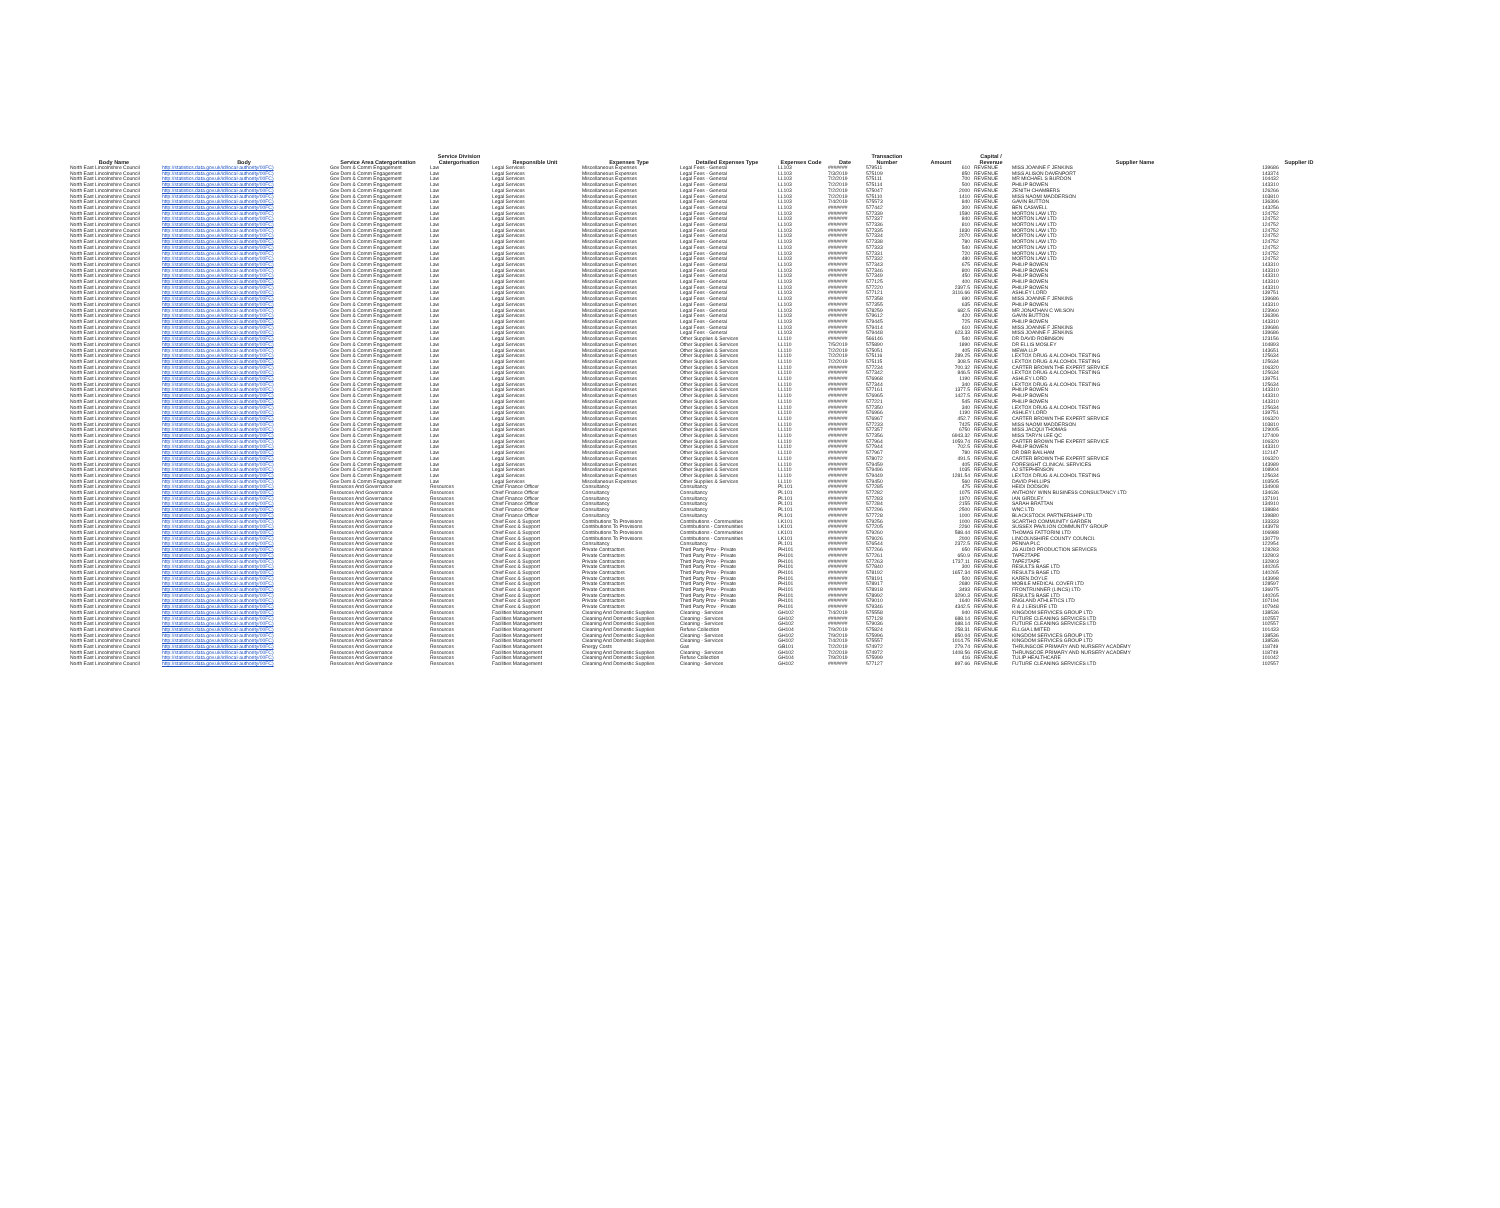| Body Name | Body | Service Area Catergorisation | Service Division Catergorisation | Responsible Unit | Expenses Type | Detailed Expenses Type | Expenses Code | Date | Transaction Number | Amount | Capital / Revenue | Supplier Name | Supplier ID |
| --- | --- | --- | --- | --- | --- | --- | --- | --- | --- | --- | --- | --- | --- |
| North East Lincolnshire Council | http://statistics.data.gov.uk/id/local-authority/00FC) | Gov Dem & Comm Engagement | Law | Legal Services | Miscellaneous Expenses | Legal Fees - General | LL103 | ####### | 579511 | 610 | REVENUE | MISS JOANNE F JENKINS | 139686 |
| North East Lincolnshire Council | http://statistics.data.gov.uk/id/local-authority/00FC) | Gov Dem & Comm Engagement | Law | Legal Services | Miscellaneous Expenses | Legal Fees - General | LL103 | 7/3/2019 | 575109 | 850 | REVENUE | MISS ALISON DAVENPORT | 143374 |
| North East Lincolnshire Council | http://statistics.data.gov.uk/id/local-authority/00FC) | Gov Dem & Comm Engagement | Law | Legal Services | Miscellaneous Expenses | Legal Fees - General | LL103 | 7/2/2019 | 575111 | 700 | REVENUE | MR MICHAEL S BURDON | 104432 |
| North East Lincolnshire Council | http://statistics.data.gov.uk/id/local-authority/00FC) | Gov Dem & Comm Engagement | Law | Legal Services | Miscellaneous Expenses | Legal Fees - General | LL103 | 7/2/2019 | 575114 | 500 | REVENUE | PHILIP BOWEN | 143310 |
| North East Lincolnshire Council | http://statistics.data.gov.uk/id/local-authority/00FC) | Gov Dem & Comm Engagement | Law | Legal Services | Miscellaneous Expenses | Legal Fees - General | LL103 | 7/2/2019 | 575047 | 2000 | REVENUE | ZENITH CHAMBERS | 126266 |
| North East Lincolnshire Council | http://statistics.data.gov.uk/id/local-authority/00FC) | Gov Dem & Comm Engagement | Law | Legal Services | Miscellaneous Expenses | Legal Fees - General | LL103 | 7/2/2019 | 575110 | 1410 | REVENUE | MISS NAOMI MADDERSON | 103810 |
| North East Lincolnshire Council | http://statistics.data.gov.uk/id/local-authority/00FC) | Gov Dem & Comm Engagement | Law | Legal Services | Miscellaneous Expenses | Legal Fees - General | LL103 | 7/4/2019 | 575573 | 840 | REVENUE | GAVIN BUTTON | 136396 |
| North East Lincolnshire Council | http://statistics.data.gov.uk/id/local-authority/00FC) | Gov Dem & Comm Engagement | Law | Legal Services | Miscellaneous Expenses | Legal Fees - General | LL103 | ####### | 577442 | 300 | REVENUE | BEN CASWELL | 143256 |
| North East Lincolnshire Council | http://statistics.data.gov.uk/id/local-authority/00FC) | Gov Dem & Comm Engagement | Law | Legal Services | Miscellaneous Expenses | Legal Fees - General | LL103 | ####### | 577339 | 1590 | REVENUE | MORTON LAW LTD | 124752 |
| North East Lincolnshire Council | http://statistics.data.gov.uk/id/local-authority/00FC) | Gov Dem & Comm Engagement | Law | Legal Services | Miscellaneous Expenses | Legal Fees - General | LL103 | ####### | 577337 | 840 | REVENUE | MORTON LAW LTD | 124752 |
| North East Lincolnshire Council | http://statistics.data.gov.uk/id/local-authority/00FC) | Gov Dem & Comm Engagement | Law | Legal Services | Miscellaneous Expenses | Legal Fees - General | LL103 | ####### | 577336 | 810 | REVENUE | MORTON LAW LTD | 124752 |
| North East Lincolnshire Council | http://statistics.data.gov.uk/id/local-authority/00FC) | Gov Dem & Comm Engagement | Law | Legal Services | Miscellaneous Expenses | Legal Fees - General | LL103 | ####### | 577335 | 1830 | REVENUE | MORTON LAW LTD | 124752 |
| North East Lincolnshire Council | http://statistics.data.gov.uk/id/local-authority/00FC) | Gov Dem & Comm Engagement | Law | Legal Services | Miscellaneous Expenses | Legal Fees - General | LL103 | ####### | 577334 | 2070 | REVENUE | MORTON LAW LTD | 124752 |
| North East Lincolnshire Council | http://statistics.data.gov.uk/id/local-authority/00FC) | Gov Dem & Comm Engagement | Law | Legal Services | Miscellaneous Expenses | Legal Fees - General | LL103 | ####### | 577338 | 780 | REVENUE | MORTON LAW LTD | 124752 |
| North East Lincolnshire Council | http://statistics.data.gov.uk/id/local-authority/00FC) | Gov Dem & Comm Engagement | Law | Legal Services | Miscellaneous Expenses | Legal Fees - General | LL103 | ####### | 577333 | 540 | REVENUE | MORTON LAW LTD | 124752 |
| North East Lincolnshire Council | http://statistics.data.gov.uk/id/local-authority/00FC) | Gov Dem & Comm Engagement | Law | Legal Services | Miscellaneous Expenses | Legal Fees - General | LL103 | ####### | 577331 | 720 | REVENUE | MORTON LAW LTD | 124752 |
| North East Lincolnshire Council | http://statistics.data.gov.uk/id/local-authority/00FC) | Gov Dem & Comm Engagement | Law | Legal Services | Miscellaneous Expenses | Legal Fees - General | LL103 | ####### | 577332 | 480 | REVENUE | MORTON LAW LTD | 124752 |
| North East Lincolnshire Council | http://statistics.data.gov.uk/id/local-authority/00FC) | Gov Dem & Comm Engagement | Law | Legal Services | Miscellaneous Expenses | Legal Fees - General | LL103 | ####### | 577343 | 675 | REVENUE | PHILIP BOWEN | 143310 |
| North East Lincolnshire Council | http://statistics.data.gov.uk/id/local-authority/00FC) | Gov Dem & Comm Engagement | Law | Legal Services | Miscellaneous Expenses | Legal Fees - General | LL103 | ####### | 577346 | 800 | REVENUE | PHILIP BOWEN | 143310 |
| North East Lincolnshire Council | http://statistics.data.gov.uk/id/local-authority/00FC) | Gov Dem & Comm Engagement | Law | Legal Services | Miscellaneous Expenses | Legal Fees - General | LL103 | ####### | 577349 | 450 | REVENUE | PHILIP BOWEN | 143310 |
| North East Lincolnshire Council | http://statistics.data.gov.uk/id/local-authority/00FC) | Gov Dem & Comm Engagement | Law | Legal Services | Miscellaneous Expenses | Legal Fees - General | LL103 | ####### | 577125 | 400 | REVENUE | PHILIP BOWEN | 143310 |
| North East Lincolnshire Council | http://statistics.data.gov.uk/id/local-authority/00FC) | Gov Dem & Comm Engagement | Law | Legal Services | Miscellaneous Expenses | Legal Fees - General | LL103 | ####### | 577220 | 2397.5 | REVENUE | PHILIP BOWEN | 143310 |
| North East Lincolnshire Council | http://statistics.data.gov.uk/id/local-authority/00FC) | Gov Dem & Comm Engagement | Law | Legal Services | Miscellaneous Expenses | Legal Fees - General | LL103 | ####### | 577121 | 3116.66 | REVENUE | ASHLEY LORD | 139751 |
| North East Lincolnshire Council | http://statistics.data.gov.uk/id/local-authority/00FC) | Gov Dem & Comm Engagement | Law | Legal Services | Miscellaneous Expenses | Legal Fees - General | LL103 | ####### | 577358 | 690 | REVENUE | MISS JOANNE F JENKINS | 139686 |
| North East Lincolnshire Council | http://statistics.data.gov.uk/id/local-authority/00FC) | Gov Dem & Comm Engagement | Law | Legal Services | Miscellaneous Expenses | Legal Fees - General | LL103 | ####### | 577355 | 635 | REVENUE | PHILIP BOWEN | 143310 |
| North East Lincolnshire Council | http://statistics.data.gov.uk/id/local-authority/00FC) | Gov Dem & Comm Engagement | Law | Legal Services | Miscellaneous Expenses | Legal Fees - General | LL103 | ####### | 578259 | 682.5 | REVENUE | MR JONATHAN C WILSON | 123960 |
| North East Lincolnshire Council | http://statistics.data.gov.uk/id/local-authority/00FC) | Gov Dem & Comm Engagement | Law | Legal Services | Miscellaneous Expenses | Legal Fees - General | LL103 | ####### | 579612 | 420 | REVENUE | GAVIN BUTTON | 136396 |
| North East Lincolnshire Council | http://statistics.data.gov.uk/id/local-authority/00FC) | Gov Dem & Comm Engagement | Law | Legal Services | Miscellaneous Expenses | Legal Fees - General | LL103 | ####### | 579445 | 725 | REVENUE | PHILIP BOWEN | 143310 |
| North East Lincolnshire Council | http://statistics.data.gov.uk/id/local-authority/00FC) | Gov Dem & Comm Engagement | Law | Legal Services | Miscellaneous Expenses | Legal Fees - General | LL103 | ####### | 579414 | 610 | REVENUE | MISS JOANNE F JENKINS | 139686 |
| North East Lincolnshire Council | http://statistics.data.gov.uk/id/local-authority/00FC) | Gov Dem & Comm Engagement | Law | Legal Services | Miscellaneous Expenses | Legal Fees - General | LL103 | ####### | 579448 | 623.33 | REVENUE | MISS JOANNE F JENKINS | 139686 |
| North East Lincolnshire Council | http://statistics.data.gov.uk/id/local-authority/00FC) | Gov Dem & Comm Engagement | Law | Legal Services | Miscellaneous Expenses | Other Supplies & Services | LL110 | ####### | 566146 | 540 | REVENUE | DR DAVID ROBINSON | 123156 |
| North East Lincolnshire Council | http://statistics.data.gov.uk/id/local-authority/00FC) | Gov Dem & Comm Engagement | Law | Legal Services | Miscellaneous Expenses | Other Supplies & Services | LL110 | 7/5/2019 | 575890 | 1890 | REVENUE | DR ELLIS MOSLEY | 104893 |
| North East Lincolnshire Council | http://statistics.data.gov.uk/id/local-authority/00FC) | Gov Dem & Comm Engagement | Law | Legal Services | Miscellaneous Expenses | Other Supplies & Services | LL110 | 7/2/2019 | 575051 | 405 | REVENUE | MEWA LLP | 143651 |
| North East Lincolnshire Council | http://statistics.data.gov.uk/id/local-authority/00FC) | Gov Dem & Comm Engagement | Law | Legal Services | Miscellaneous Expenses | Other Supplies & Services | LL110 | 7/2/2019 | 575116 | 289.25 | REVENUE | LEXTOX DRUG & ALCOHOL TESTING | 125634 |
| North East Lincolnshire Council | http://statistics.data.gov.uk/id/local-authority/00FC) | Gov Dem & Comm Engagement | Law | Legal Services | Miscellaneous Expenses | Other Supplies & Services | LL110 | 7/2/2019 | 575115 | 308.5 | REVENUE | LEXTOX DRUG & ALCOHOL TESTING | 125634 |
| North East Lincolnshire Council | http://statistics.data.gov.uk/id/local-authority/00FC) | Gov Dem & Comm Engagement | Law | Legal Services | Miscellaneous Expenses | Other Supplies & Services | LL110 | ####### | 577234 | 700.32 | REVENUE | CARTER BROWN THE EXPERT SERVICE | 106320 |
| North East Lincolnshire Council | http://statistics.data.gov.uk/id/local-authority/00FC) | Gov Dem & Comm Engagement | Law | Legal Services | Miscellaneous Expenses | Other Supplies & Services | LL110 | ####### | 577342 | 846.5 | REVENUE | LEXTOX DRUG & ALCOHOL TESTING | 125634 |
| North East Lincolnshire Council | http://statistics.data.gov.uk/id/local-authority/00FC) | Gov Dem & Comm Engagement | Law | Legal Services | Miscellaneous Expenses | Other Supplies & Services | LL110 | ####### | 576968 | 1190 | REVENUE | ASHLEY LORD | 139751 |
| North East Lincolnshire Council | http://statistics.data.gov.uk/id/local-authority/00FC) | Gov Dem & Comm Engagement | Law | Legal Services | Miscellaneous Expenses | Other Supplies & Services | LL110 | ####### | 577344 | 340 | REVENUE | LEXTOX DRUG & ALCOHOL TESTING | 125634 |
| North East Lincolnshire Council | http://statistics.data.gov.uk/id/local-authority/00FC) | Gov Dem & Comm Engagement | Law | Legal Services | Miscellaneous Expenses | Other Supplies & Services | LL110 | ####### | 577161 | 1377.5 | REVENUE | PHILIP BOWEN | 143310 |
| North East Lincolnshire Council | http://statistics.data.gov.uk/id/local-authority/00FC) | Gov Dem & Comm Engagement | Law | Legal Services | Miscellaneous Expenses | Other Supplies & Services | LL110 | ####### | 576965 | 1427.5 | REVENUE | PHILIP BOWEN | 143310 |
| North East Lincolnshire Council | http://statistics.data.gov.uk/id/local-authority/00FC) | Gov Dem & Comm Engagement | Law | Legal Services | Miscellaneous Expenses | Other Supplies & Services | LL110 | ####### | 577221 | 545 | REVENUE | PHILIP BOWEN | 143310 |
| North East Lincolnshire Council | http://statistics.data.gov.uk/id/local-authority/00FC) | Gov Dem & Comm Engagement | Law | Legal Services | Miscellaneous Expenses | Other Supplies & Services | LL110 | ####### | 577350 | 340 | REVENUE | LEXTOX DRUG & ALCOHOL TESTING | 125634 |
| North East Lincolnshire Council | http://statistics.data.gov.uk/id/local-authority/00FC) | Gov Dem & Comm Engagement | Law | Legal Services | Miscellaneous Expenses | Other Supplies & Services | LL110 | ####### | 576966 | 1190 | REVENUE | ASHLEY LORD | 139751 |
| North East Lincolnshire Council | http://statistics.data.gov.uk/id/local-authority/00FC) | Gov Dem & Comm Engagement | Law | Legal Services | Miscellaneous Expenses | Other Supplies & Services | LL110 | ####### | 576967 | 452.7 | REVENUE | CARTER BROWN THE EXPERT SERVICE | 106320 |
| North East Lincolnshire Council | http://statistics.data.gov.uk/id/local-authority/00FC) | Gov Dem & Comm Engagement | Law | Legal Services | Miscellaneous Expenses | Other Supplies & Services | LL110 | ####### | 577233 | 7425 | REVENUE | MISS NAOMI MADDERSON | 103810 |
| North East Lincolnshire Council | http://statistics.data.gov.uk/id/local-authority/00FC) | Gov Dem & Comm Engagement | Law | Legal Services | Miscellaneous Expenses | Other Supplies & Services | LL110 | ####### | 577357 | 6750 | REVENUE | MISS JACQUI THOMAS | 129005 |
| North East Lincolnshire Council | http://statistics.data.gov.uk/id/local-authority/00FC) | Gov Dem & Comm Engagement | Law | Legal Services | Miscellaneous Expenses | Other Supplies & Services | LL110 | ####### | 577356 | 6943.32 | REVENUE | MISS TARYN LEE QC | 127409 |
| North East Lincolnshire Council | http://statistics.data.gov.uk/id/local-authority/00FC) | Gov Dem & Comm Engagement | Law | Legal Services | Miscellaneous Expenses | Other Supplies & Services | LL110 | ####### | 577964 | 1059.74 | REVENUE | CARTER BROWN THE EXPERT SERVICE | 106320 |
| North East Lincolnshire Council | http://statistics.data.gov.uk/id/local-authority/00FC) | Gov Dem & Comm Engagement | Law | Legal Services | Miscellaneous Expenses | Other Supplies & Services | LL110 | ####### | 577944 | 702.5 | REVENUE | PHILIP BOWEN | 143310 |
| North East Lincolnshire Council | http://statistics.data.gov.uk/id/local-authority/00FC) | Gov Dem & Comm Engagement | Law | Legal Services | Miscellaneous Expenses | Other Supplies & Services | LL110 | ####### | 577967 | 780 | REVENUE | DR DBR BAILHAM | 112147 |
| North East Lincolnshire Council | http://statistics.data.gov.uk/id/local-authority/00FC) | Gov Dem & Comm Engagement | Law | Legal Services | Miscellaneous Expenses | Other Supplies & Services | LL110 | ####### | 578072 | 491.5 | REVENUE | CARTER BROWN THE EXPERT SERVICE | 106320 |
| North East Lincolnshire Council | http://statistics.data.gov.uk/id/local-authority/00FC) | Gov Dem & Comm Engagement | Law | Legal Services | Miscellaneous Expenses | Other Supplies & Services | LL110 | ####### | 579459 | 405 | REVENUE | FORESIGHT CLINICAL SERVICES | 143989 |
| North East Lincolnshire Council | http://statistics.data.gov.uk/id/local-authority/00FC) | Gov Dem & Comm Engagement | Law | Legal Services | Miscellaneous Expenses | Other Supplies & Services | LL110 | ####### | 579496 | 1035 | REVENUE | AJ STEPHENSON | 108904 |
| North East Lincolnshire Council | http://statistics.data.gov.uk/id/local-authority/00FC) | Gov Dem & Comm Engagement | Law | Legal Services | Miscellaneous Expenses | Other Supplies & Services | LL110 | ####### | 579449 | 1281.54 | REVENUE | LEXTOX DRUG & ALCOHOL TESTING | 125634 |
| North East Lincolnshire Council | http://statistics.data.gov.uk/id/local-authority/00FC) | Gov Dem & Comm Engagement | Law | Legal Services | Miscellaneous Expenses | Other Supplies & Services | LL110 | ####### | 579450 | 560 | REVENUE | DAVID PHILLIPS | 103505 |
| North East Lincolnshire Council | http://statistics.data.gov.uk/id/local-authority/00FC) | Resources And Governance | Resources | Chief Finance Officer | Consultancy | Consultancy | PL101 | ####### | 577285 | 475 | REVENUE | HEIDI DODSON | 134908 |
| North East Lincolnshire Council | http://statistics.data.gov.uk/id/local-authority/00FC) | Resources And Governance | Resources | Chief Finance Officer | Consultancy | Consultancy | PL101 | ####### | 577282 | 1075 | REVENUE | ANTHONY WINN BUSINESS CONSULTANCY LTD | 134636 |
| North East Lincolnshire Council | http://statistics.data.gov.uk/id/local-authority/00FC) | Resources And Governance | Resources | Chief Finance Officer | Consultancy | Consultancy | PL101 | ####### | 577283 | 1970 | REVENUE | IAN GIRDLEY | 137191 |
| North East Lincolnshire Council | http://statistics.data.gov.uk/id/local-authority/00FC) | Resources And Governance | Resources | Chief Finance Officer | Consultancy | Consultancy | PL101 | ####### | 577284 | 2155 | REVENUE | SARAH BRATTAN | 134910 |
| North East Lincolnshire Council | http://statistics.data.gov.uk/id/local-authority/00FC) | Resources And Governance | Resources | Chief Finance Officer | Consultancy | Consultancy | PL101 | ####### | 577296 | 2500 | REVENUE | WNC LTD | 138884 |
| North East Lincolnshire Council | http://statistics.data.gov.uk/id/local-authority/00FC) | Resources And Governance | Resources | Chief Finance Officer | Consultancy | Consultancy | PL101 | ####### | 577728 | 1000 | REVENUE | BLACKSTOCK PARTNERSHIP LTD | 139880 |
| North East Lincolnshire Council | http://statistics.data.gov.uk/id/local-authority/00FC) | Resources And Governance | Resources | Chief Exec & Support | Contributions To Provisions | Contributions - Communities | LK101 | ####### | 579256 | 1000 | REVENUE | SCARTHO COMMUNITY GARDEN | 133333 |
| North East Lincolnshire Council | http://statistics.data.gov.uk/id/local-authority/00FC) | Resources And Governance | Resources | Chief Exec & Support | Contributions To Provisions | Contributions - Communities | LK101 | ####### | 577205 | 2260 | REVENUE | SUSSEX PAVILION COMMUNITY GROUP | 143978 |
| North East Lincolnshire Council | http://statistics.data.gov.uk/id/local-authority/00FC) | Resources And Governance | Resources | Chief Exec & Support | Contributions To Provisions | Contributions - Communities | LK101 | ####### | 579260 | 588.44 | REVENUE | THOMAS FATTORINI LTD | 106988 |
| North East Lincolnshire Council | http://statistics.data.gov.uk/id/local-authority/00FC) | Resources And Governance | Resources | Chief Exec & Support | Contributions To Provisions | Contributions - Communities | LK101 | ####### | 579026 | 2000 | REVENUE | LINCOLNSHIRE COUNTY COUNCIL | 130779 |
| North East Lincolnshire Council | http://statistics.data.gov.uk/id/local-authority/00FC) | Resources And Governance | Resources | Chief Exec & Support | Consultancy | Consultancy | PL101 | ####### | 576544 | 2372.5 | REVENUE | PENNA PLC | 122954 |
| North East Lincolnshire Council | http://statistics.data.gov.uk/id/local-authority/00FC) | Resources And Governance | Resources | Chief Exec & Support | Private Contractors | Third Party Prov - Private | PH101 | ####### | 577266 | 650 | REVENUE | JG AUDIO PRODUCTION SERVICES | 128283 |
| North East Lincolnshire Council | http://statistics.data.gov.uk/id/local-authority/00FC) | Resources And Governance | Resources | Chief Exec & Support | Private Contractors | Third Party Prov - Private | PH101 | ####### | 577261 | 650.9 | REVENUE | TAPE2TAPE | 132803 |
| North East Lincolnshire Council | http://statistics.data.gov.uk/id/local-authority/00FC) | Resources And Governance | Resources | Chief Exec & Support | Private Contractors | Third Party Prov - Private | PH101 | ####### | 577263 | 1737.11 | REVENUE | TAPE2TAPE | 132803 |
| North East Lincolnshire Council | http://statistics.data.gov.uk/id/local-authority/00FC) | Resources And Governance | Resources | Chief Exec & Support | Private Contractors | Third Party Prov - Private | PH101 | ####### | 577840 | 300 | REVENUE | RESULTS BASE LTD | 140265 |
| North East Lincolnshire Council | http://statistics.data.gov.uk/id/local-authority/00FC) | Resources And Governance | Resources | Chief Exec & Support | Private Contractors | Third Party Prov - Private | PH101 | ####### | 578192 | 1657.34 | REVENUE | RESULTS BASE LTD | 140265 |
| North East Lincolnshire Council | http://statistics.data.gov.uk/id/local-authority/00FC) | Resources And Governance | Resources | Chief Exec & Support | Private Contractors | Third Party Prov - Private | PH101 | ####### | 578191 | 500 | REVENUE | KAREN DOYLE | 143998 |
| North East Lincolnshire Council | http://statistics.data.gov.uk/id/local-authority/00FC) | Resources And Governance | Resources | Chief Exec & Support | Private Contractors | Third Party Prov - Private | PH101 | ####### | 578917 | 2680 | REVENUE | MOBILE MEDICAL COVER LTD | 128597 |
| North East Lincolnshire Council | http://statistics.data.gov.uk/id/local-authority/00FC) | Resources And Governance | Resources | Chief Exec & Support | Private Contractors | Third Party Prov - Private | PH101 | ####### | 578918 | 3493 | REVENUE | FRONTRUNNER (LINCS) LTD | 136975 |
| North East Lincolnshire Council | http://statistics.data.gov.uk/id/local-authority/00FC) | Resources And Governance | Resources | Chief Exec & Support | Private Contractors | Third Party Prov - Private | PH101 | ####### | 578992 | 3290.3 | REVENUE | RESULTS BASE LTD | 140265 |
| North East Lincolnshire Council | http://statistics.data.gov.uk/id/local-authority/00FC) | Resources And Governance | Resources | Chief Exec & Support | Private Contractors | Third Party Prov - Private | PH101 | ####### | 579010 | 1640 | REVENUE | ENGLAND ATHLETICS LTD | 107194 |
| North East Lincolnshire Council | http://statistics.data.gov.uk/id/local-authority/00FC) | Resources And Governance | Resources | Chief Exec & Support | Private Contractors | Third Party Prov - Private | PH101 | ####### | 579346 | 4342.5 | REVENUE | R & J LEISURE LTD | 107948 |
| North East Lincolnshire Council | http://statistics.data.gov.uk/id/local-authority/00FC) | Resources And Governance | Resources | Facilities Management | Cleaning And Domestic Supplies | Cleaning - Services | GH102 | 7/4/2019 | 575558 | 940 | REVENUE | KINGDOM SERVICES GROUP LTD | 138536 |
| North East Lincolnshire Council | http://statistics.data.gov.uk/id/local-authority/00FC) | Resources And Governance | Resources | Facilities Management | Cleaning And Domestic Supplies | Cleaning - Services | GH102 | ####### | 577128 | 688.14 | REVENUE | FUTURE CLEANING SERVICES LTD | 102557 |
| North East Lincolnshire Council | http://statistics.data.gov.uk/id/local-authority/00FC) | Resources And Governance | Resources | Facilities Management | Cleaning And Domestic Supplies | Cleaning - Services | GH102 | ####### | 579036 | 688.14 | REVENUE | FUTURE CLEANING SERVICES LTD | 102557 |
| North East Lincolnshire Council | http://statistics.data.gov.uk/id/local-authority/00FC) | Resources And Governance | Resources | Facilities Management | Cleaning And Domestic Supplies | Refuse Collection | GH104 | 7/9/2019 | 575824 | 258.31 | REVENUE | ELLGIA LIMITED | 101433 |
| North East Lincolnshire Council | http://statistics.data.gov.uk/id/local-authority/00FC) | Resources And Governance | Resources | Facilities Management | Cleaning And Domestic Supplies | Cleaning - Services | GH102 | 7/9/2019 | 575996 | 850.04 | REVENUE | KINGDOM SERVICES GROUP LTD | 138536 |
| North East Lincolnshire Council | http://statistics.data.gov.uk/id/local-authority/00FC) | Resources And Governance | Resources | Facilities Management | Cleaning And Domestic Supplies | Cleaning - Services | GH102 | 7/4/2019 | 575557 | 1014.75 | REVENUE | KINGDOM SERVICES GROUP LTD | 138536 |
| North East Lincolnshire Council | http://statistics.data.gov.uk/id/local-authority/00FC) | Resources And Governance | Resources | Facilities Management | Energy Costs | Gas | GB101 | 7/2/2019 | 574972 | 279.74 | REVENUE | THRUNSCOE PRIMARY AND NURSERY ACADEMY | 118749 |
| North East Lincolnshire Council | http://statistics.data.gov.uk/id/local-authority/00FC) | Resources And Governance | Resources | Facilities Management | Cleaning And Domestic Supplies | Cleaning - Services | GH102 | 7/2/2019 | 574972 | 1408.56 | REVENUE | THRUNSCOE PRIMARY AND NURSERY ACADEMY | 118749 |
| North East Lincolnshire Council | http://statistics.data.gov.uk/id/local-authority/00FC) | Resources And Governance | Resources | Facilities Management | Cleaning And Domestic Supplies | Refuse Collection | GH104 | 7/9/2019 | 575999 | 416 | REVENUE | TULIP HEALTHCARE | 101042 |
| North East Lincolnshire Council | http://statistics.data.gov.uk/id/local-authority/00FC) | Resources And Governance | Resources | Facilities Management | Cleaning And Domestic Supplies | Cleaning - Services | GH102 | ####### | 577127 | 897.66 | REVENUE | FUTURE CLEANING SERVICES LTD | 102557 |